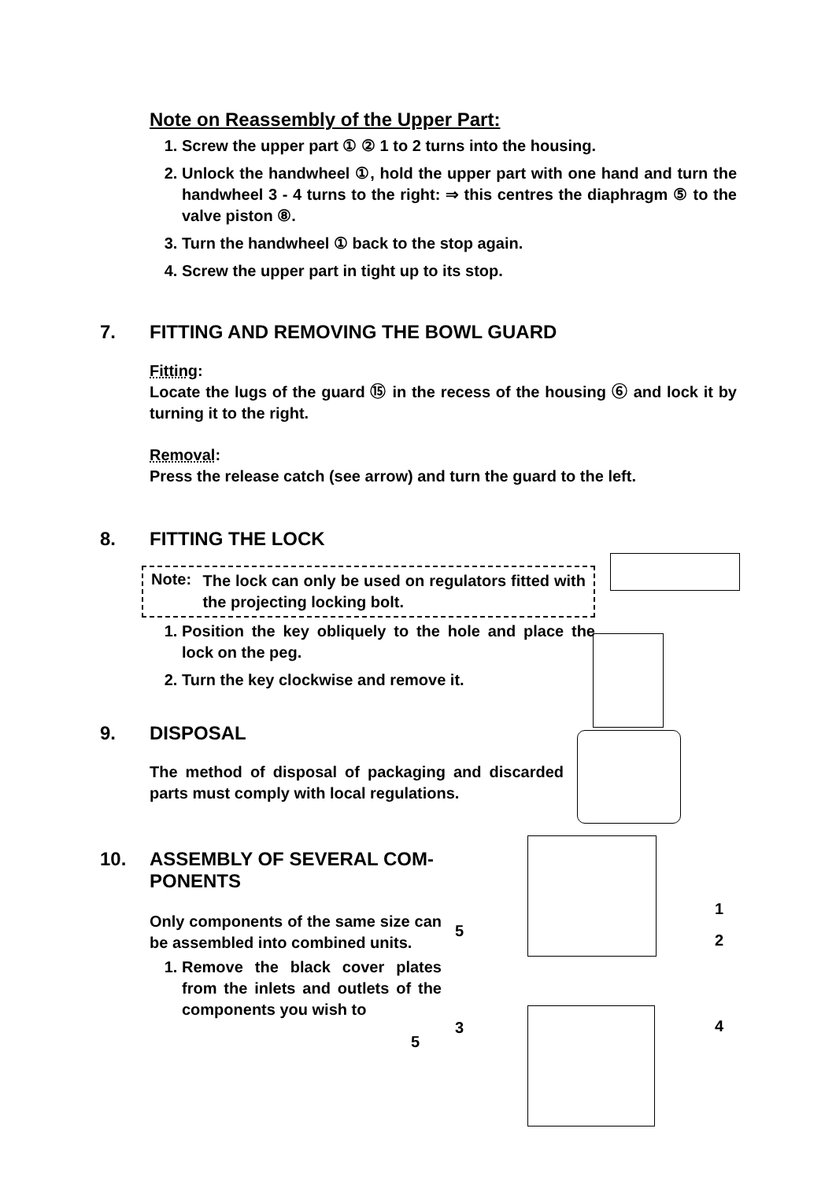Note on Reassembly of the Upper Part:
1. Screw the upper part ① ② 1 to 2 turns into the housing.
2. Unlock the handwheel ①, hold the upper part with one hand and turn the handwheel 3 - 4 turns to the right: ⇒ this centres the diaphragm ⑤ to the valve piston ⑧.
3. Turn the handwheel ① back to the stop again.
4. Screw the upper part in tight up to its stop.
7. FITTING AND REMOVING THE BOWL GUARD
Fitting:
Locate the lugs of the guard ⑮ in the recess of the housing ⑥ and lock it by turning it to the right.
Removal:
Press the release catch (see arrow) and turn the guard to the left.
8. FITTING THE LOCK
Note:
The lock can only be used on regulators fitted with the projecting locking bolt.
1. Position the key obliquely to the hole and place the lock on the peg.
2. Turn the key clockwise and remove it.
9. DISPOSAL
The method of disposal of packaging and discarded parts must comply with local regulations.
10. ASSEMBLY OF SEVERAL COM-PONENTS
Only components of the same size can be assembled into combined units.
1. Remove the black cover plates from the inlets and outlets of the components you wish to
5
5
3
1
2
4